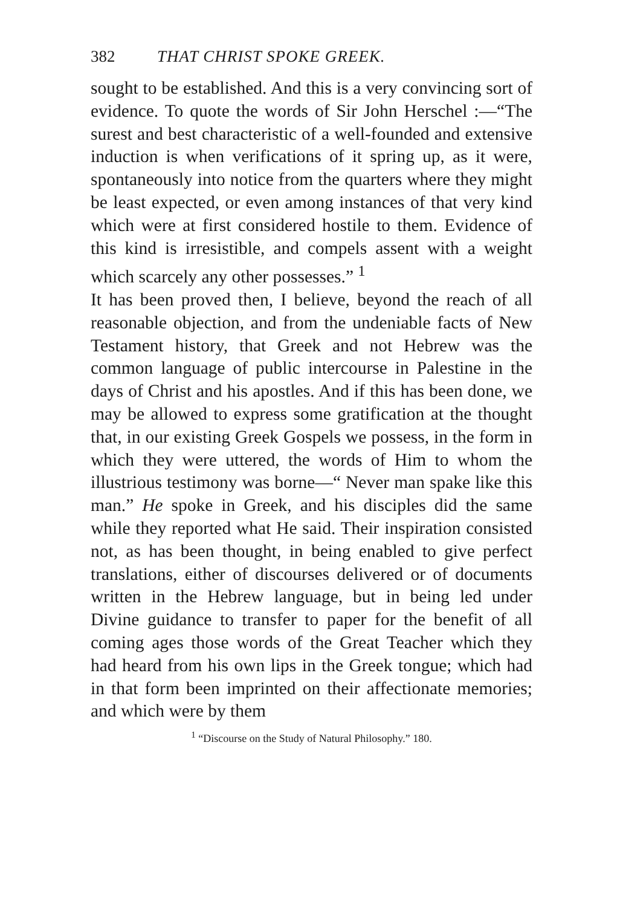382 THAT CHRIST SPOKE GREEK.
sought to be established. And this is a very convincing sort of evidence. To quote the words of Sir John Herschel :—“The surest and best characteristic of a well-founded and extensive induction is when verifications of it spring up, as it were, spontaneously into notice from the quarters where they might be least expected, or even among instances of that very kind which were at first considered hostile to them. Evidence of this kind is irresistible, and compels assent with a weight which scarcely any other possesses.” <sup>1</sup>
It has been proved then, I believe, beyond the reach of all reasonable objection, and from the undeniable facts of New Testament history, that Greek and not Hebrew was the common language of public intercourse in Palestine in the days of Christ and his apostles. And if this has been done, we may be allowed to express some gratification at the thought that, in our existing Greek Gospels we possess, in the form in which they were uttered, the words of Him to whom the illustrious testimony was borne—“ Never man spake like this man.” He spoke in Greek, and his disciples did the same while they reported what He said. Their inspiration consisted not, as has been thought, in being enabled to give perfect translations, either of discourses delivered or of documents written in the Hebrew language, but in being led under Divine guidance to transfer to paper for the benefit of all coming ages those words of the Great Teacher which they had heard from his own lips in the Greek tongue; which had in that form been imprinted on their affectionate memories; and which were by them
<sup>1</sup> “Discourse on the Study of Natural Philosophy.” 180.